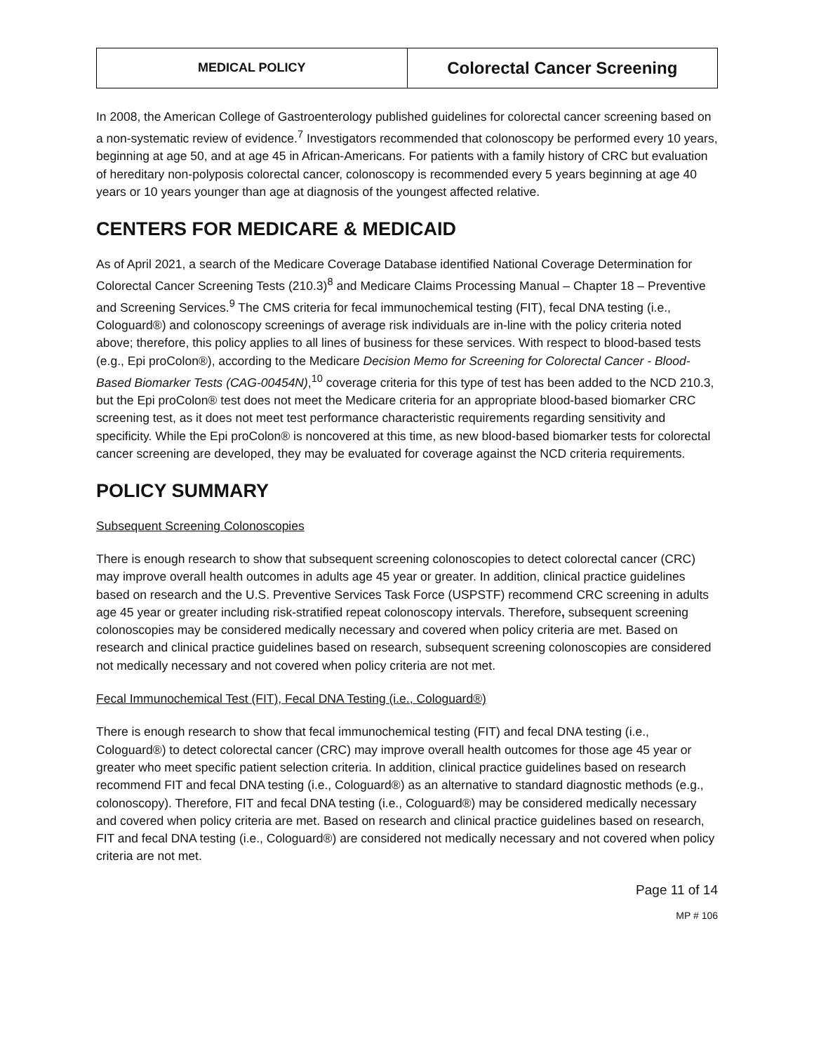| MEDICAL POLICY | Colorectal Cancer Screening |
In 2008, the American College of Gastroenterology published guidelines for colorectal cancer screening based on a non-systematic review of evidence.<sup>7</sup> Investigators recommended that colonoscopy be performed every 10 years, beginning at age 50, and at age 45 in African-Americans. For patients with a family history of CRC but evaluation of hereditary non-polyposis colorectal cancer, colonoscopy is recommended every 5 years beginning at age 40 years or 10 years younger than age at diagnosis of the youngest affected relative.
CENTERS FOR MEDICARE & MEDICAID
As of April 2021, a search of the Medicare Coverage Database identified National Coverage Determination for Colorectal Cancer Screening Tests (210.3)<sup>8</sup> and Medicare Claims Processing Manual – Chapter 18 – Preventive and Screening Services.<sup>9</sup> The CMS criteria for fecal immunochemical testing (FIT), fecal DNA testing (i.e., Cologuard®) and colonoscopy screenings of average risk individuals are in-line with the policy criteria noted above; therefore, this policy applies to all lines of business for these services. With respect to blood-based tests (e.g., Epi proColon®), according to the Medicare Decision Memo for Screening for Colorectal Cancer - Blood-Based Biomarker Tests (CAG-00454N),<sup>10</sup> coverage criteria for this type of test has been added to the NCD 210.3, but the Epi proColon® test does not meet the Medicare criteria for an appropriate blood-based biomarker CRC screening test, as it does not meet test performance characteristic requirements regarding sensitivity and specificity. While the Epi proColon® is noncovered at this time, as new blood-based biomarker tests for colorectal cancer screening are developed, they may be evaluated for coverage against the NCD criteria requirements.
POLICY SUMMARY
Subsequent Screening Colonoscopies
There is enough research to show that subsequent screening colonoscopies to detect colorectal cancer (CRC) may improve overall health outcomes in adults age 45 year or greater. In addition, clinical practice guidelines based on research and the U.S. Preventive Services Task Force (USPSTF) recommend CRC screening in adults age 45 year or greater including risk-stratified repeat colonoscopy intervals. Therefore, subsequent screening colonoscopies may be considered medically necessary and covered when policy criteria are met. Based on research and clinical practice guidelines based on research, subsequent screening colonoscopies are considered not medically necessary and not covered when policy criteria are not met.
Fecal Immunochemical Test (FIT), Fecal DNA Testing (i.e., Cologuard®)
There is enough research to show that fecal immunochemical testing (FIT) and fecal DNA testing (i.e., Cologuard®) to detect colorectal cancer (CRC) may improve overall health outcomes for those age 45 year or greater who meet specific patient selection criteria. In addition, clinical practice guidelines based on research recommend FIT and fecal DNA testing (i.e., Cologuard®) as an alternative to standard diagnostic methods (e.g., colonoscopy). Therefore, FIT and fecal DNA testing (i.e., Cologuard®) may be considered medically necessary and covered when policy criteria are met. Based on research and clinical practice guidelines based on research, FIT and fecal DNA testing (i.e., Cologuard®) are considered not medically necessary and not covered when policy criteria are not met.
Page 11 of 14
MP # 106